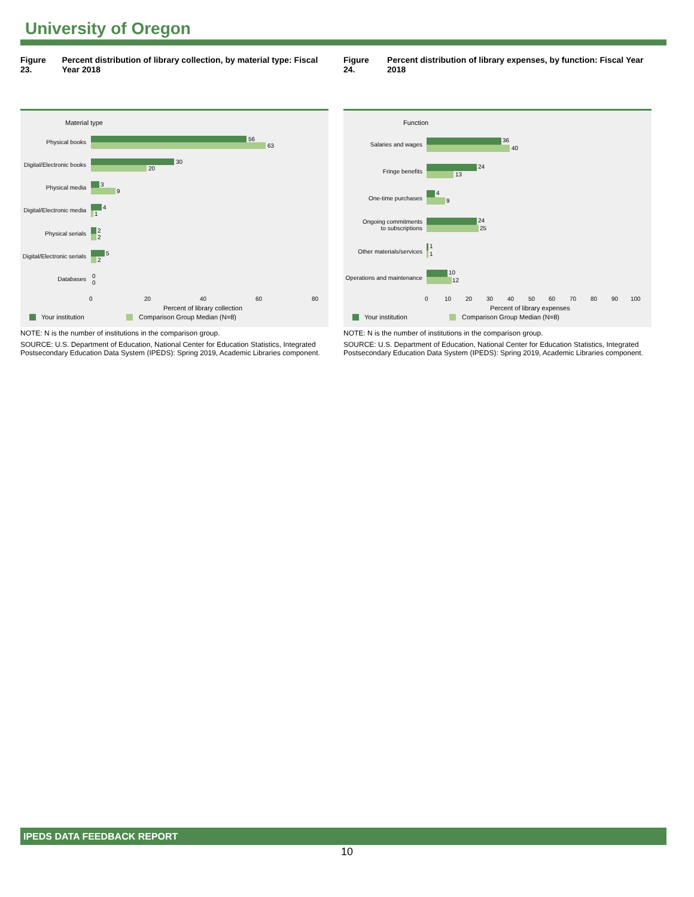University of Oregon
Figure 23. Percent distribution of library collection, by material type: Fiscal Year 2018
Material type
Physical books
Digital/Electronic books
Physical media
Digital/Electronic media
Physical serials
Digital/Electronic serials
Databases
56
63
30
20
3
9
4
1
2
2
5
2
0
0
0
20
40
60
80
Percent of library collection
Your institution
Comparison Group Median (N=8)
NOTE: N is the number of institutions in the comparison group.
SOURCE: U.S. Department of Education, National Center for Education Statistics, Integrated Postsecondary Education Data System (IPEDS): Spring 2019, Academic Libraries component.
Figure 24. Percent distribution of library expenses, by function: Fiscal Year 2018
Function
Salaries and wages
Fringe benefits
One-time purchases
Ongoing commitments
to subscriptions
Other materials/services
Operations and maintenance
36
40
24
13
4
9
24
25
1
1
10
12
0
10
20
30
40
50
60
70
80
90
100
Percent of library expenses
Your institution
Comparison Group Median (N=8)
NOTE: N is the number of institutions in the comparison group.
SOURCE: U.S. Department of Education, National Center for Education Statistics, Integrated Postsecondary Education Data System (IPEDS): Spring 2019, Academic Libraries component.
IPEDS DATA FEEDBACK REPORT
10